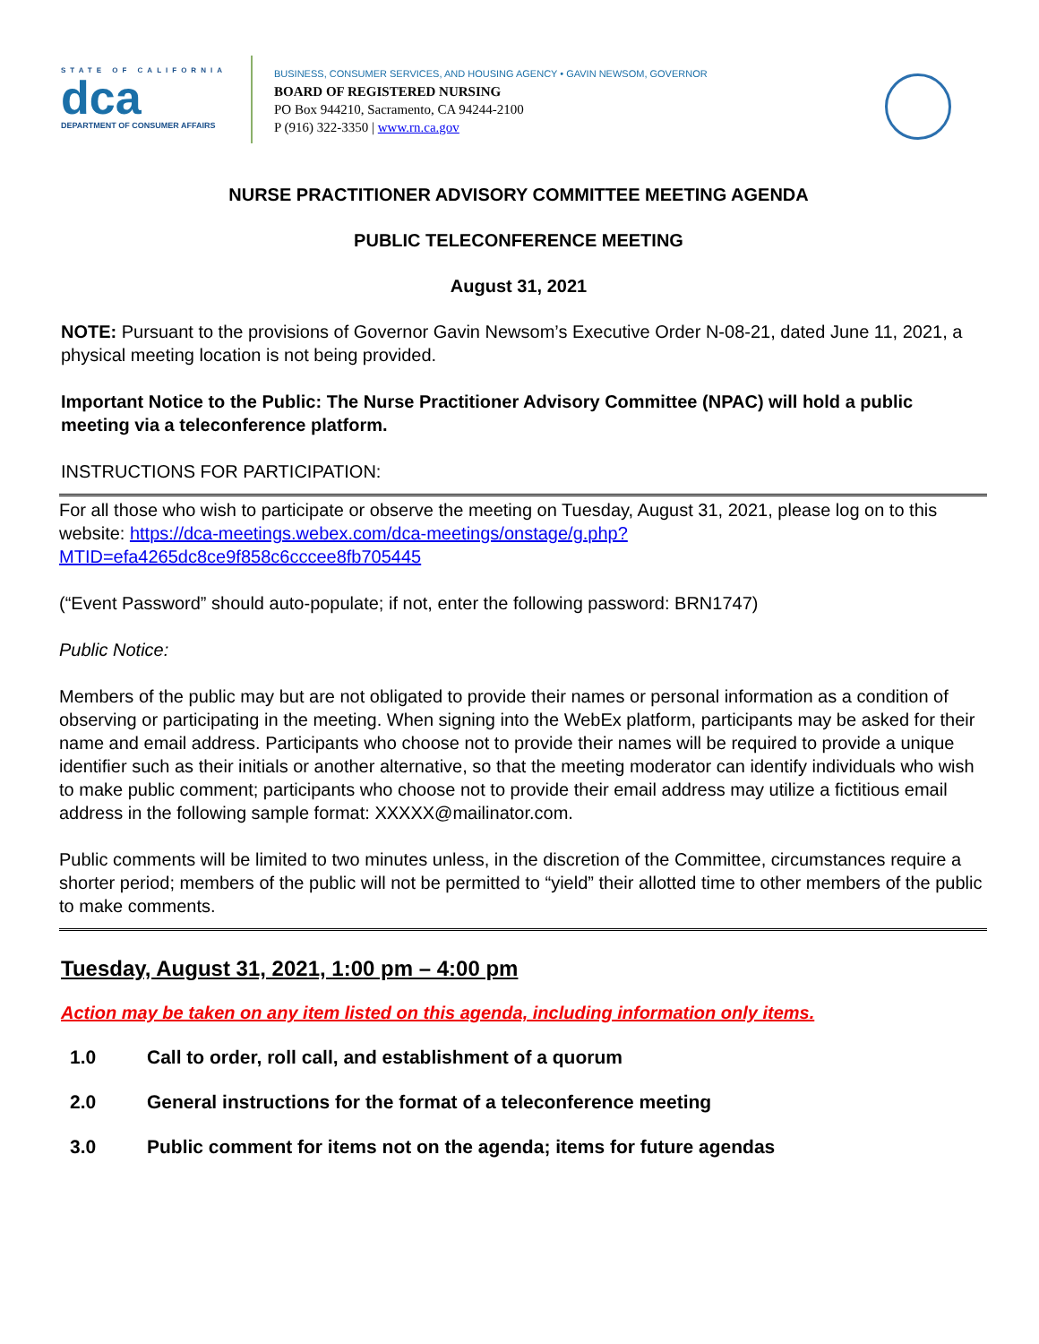STATE OF CALIFORNIA
dca
DEPARTMENT OF CONSUMER AFFAIRS
BUSINESS, CONSUMER SERVICES, AND HOUSING AGENCY • GAVIN NEWSOM, GOVERNOR
BOARD OF REGISTERED NURSING
PO Box 944210, Sacramento, CA 94244-2100
P (916) 322-3350 | www.rn.ca.gov
NURSE PRACTITIONER ADVISORY COMMITTEE MEETING AGENDA
PUBLIC TELECONFERENCE MEETING
August 31, 2021
NOTE: Pursuant to the provisions of Governor Gavin Newsom’s Executive Order N-08-21, dated June 11, 2021, a physical meeting location is not being provided.
Important Notice to the Public: The Nurse Practitioner Advisory Committee (NPAC) will hold a public meeting via a teleconference platform.
INSTRUCTIONS FOR PARTICIPATION:
For all those who wish to participate or observe the meeting on Tuesday, August 31, 2021, please log on to this website: https://dca-meetings.webex.com/dca-meetings/onstage/g.php?MTID=efa4265dc8ce9f858c6cccee8fb705445
(“Event Password” should auto-populate; if not, enter the following password: BRN1747)
Public Notice:
Members of the public may but are not obligated to provide their names or personal information as a condition of observing or participating in the meeting. When signing into the WebEx platform, participants may be asked for their name and email address. Participants who choose not to provide their names will be required to provide a unique identifier such as their initials or another alternative, so that the meeting moderator can identify individuals who wish to make public comment; participants who choose not to provide their email address may utilize a fictitious email address in the following sample format: XXXXX@mailinator.com.
Public comments will be limited to two minutes unless, in the discretion of the Committee, circumstances require a shorter period; members of the public will not be permitted to “yield” their allotted time to other members of the public to make comments.
Tuesday, August 31, 2021, 1:00 pm – 4:00 pm
Action may be taken on any item listed on this agenda, including information only items.
1.0 Call to order, roll call, and establishment of a quorum
2.0 General instructions for the format of a teleconference meeting
3.0 Public comment for items not on the agenda; items for future agendas